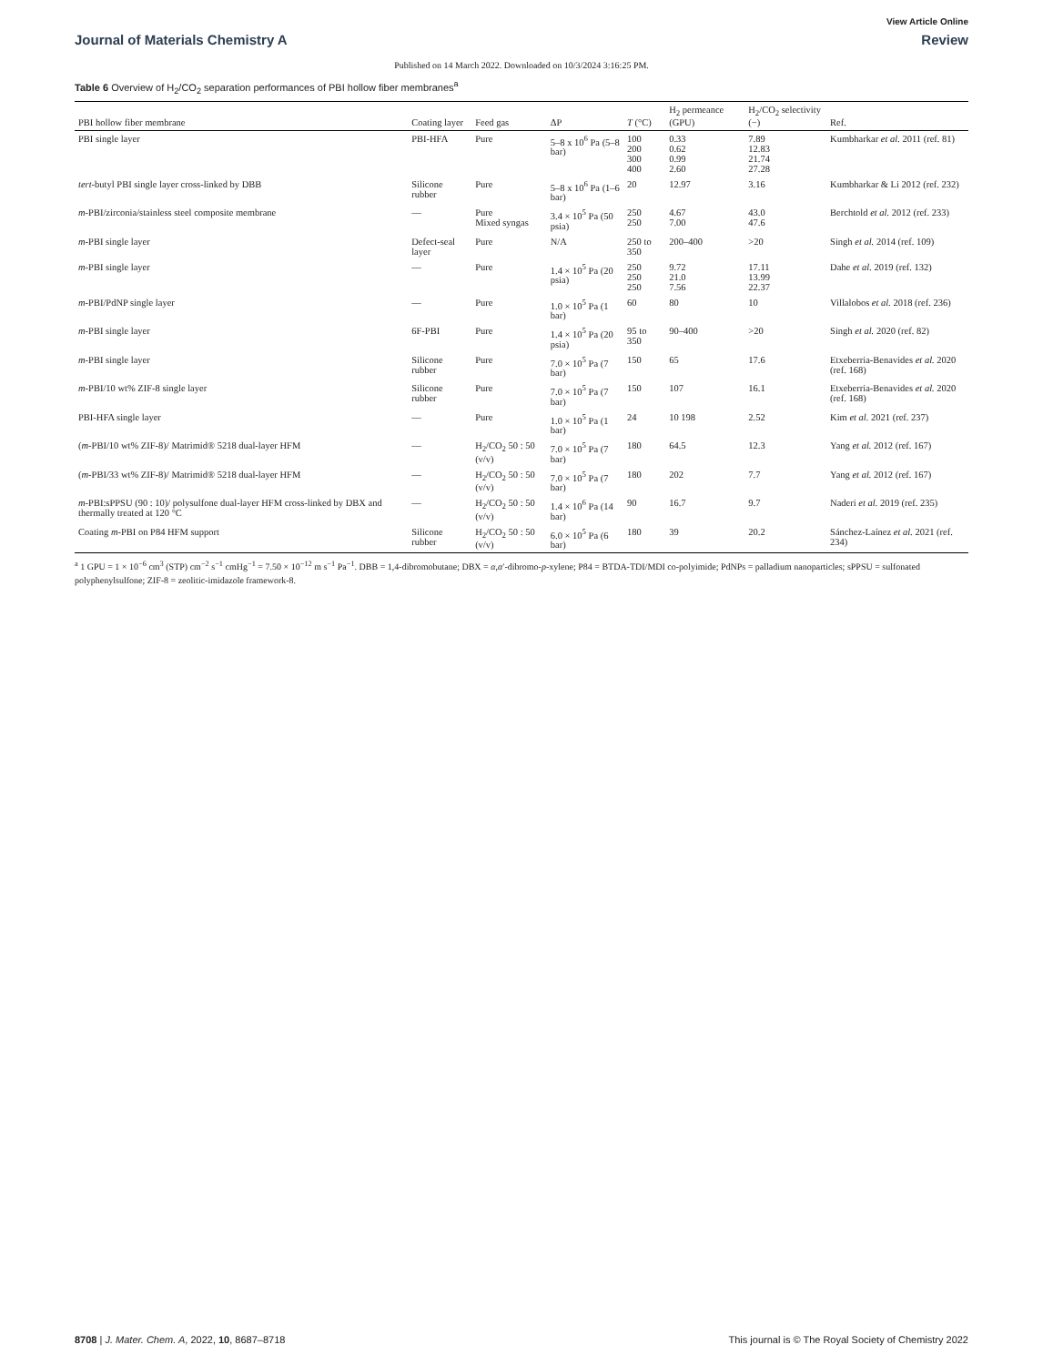View Article Online
Journal of Materials Chemistry A Review
Published on 14 March 2022. Downloaded on 10/3/2024 3:16:25 PM.
Table 6 Overview of H<sub>2</sub>/CO<sub>2</sub> separation performances of PBI hollow fiber membranes<sup>a</sup>
| PBI hollow fiber membrane | Coating layer | Feed gas | ΔP | T (°C) | H<sub>2</sub> permeance (GPU) | H<sub>2</sub>/CO<sub>2</sub> selectivity (−) | Ref. |
| --- | --- | --- | --- | --- | --- | --- | --- |
| PBI single layer | PBI-HFA | Pure | 5–8 x 10<sup>6</sup> Pa (5–8 bar) | 100 200 300 400 | 0.33 0.62 0.99 2.60 | 7.89 12.83 21.74 27.28 | Kumbharkar et al. 2011 (ref. 81) |
| tert -butyl PBI single layer cross-linked by DBB | Silicone rubber | Pure | 5–8 x 10<sup>6</sup> Pa (1–6 bar) | 20 | 12.97 | 3.16 | Kumbharkar & Li 2012 (ref. 232) |
| m -PBI/zirconia/stainless steel composite membrane | — | Pure Mixed syngas | 3.4 × 10<sup>5</sup> Pa (50 psia) | 250 250 | 4.67 7.00 | 43.0 47.6 | Berchtold et al. 2012 (ref. 233) |
| m -PBI single layer | Defect-seal layer | Pure | N/A | 250 to 350 | 200–400 | >20 | Singh et al. 2014 (ref. 109) |
| m -PBI single layer | — | Pure | 1.4 × 10<sup>5</sup> Pa (20 psia) | 250 250 250 | 9.72 21.0 7.56 | 17.11 13.99 22.37 | Dahe et al. 2019 (ref. 132) |
| m -PBI/PdNP single layer | — | Pure | 1.0 × 10<sup>5</sup> Pa (1 bar) | 60 | 80 | 10 | Villalobos et al. 2018 (ref. 236) |
| m -PBI single layer | 6F-PBI | Pure | 1.4 × 10<sup>5</sup> Pa (20 psia) | 95 to 350 | 90–400 | >20 | Singh et al. 2020 (ref. 82) |
| m -PBI single layer | Silicone rubber | Pure | 7.0 × 10<sup>5</sup> Pa (7 bar) | 150 | 65 | 17.6 | Etxeberria-Benavides et al. 2020 (ref. 168) |
| m -PBI/10 wt% ZIF-8 single layer | Silicone rubber | Pure | 7.0 × 10<sup>5</sup> Pa (7 bar) | 150 | 107 | 16.1 | Etxeberria-Benavides et al. 2020 (ref. 168) |
| PBI-HFA single layer | — | Pure | 1.0 × 10<sup>5</sup> Pa (1 bar) | 24 | 10 198 | 2.52 | Kim et al. 2021 (ref. 237) |
| ( m -PBI/10 wt% ZIF-8)/ Matrimid® 5218 dual-layer HFM | — | H<sub>2</sub>/CO<sub>2</sub> 50 : 50 (v/v) | 7.0 × 10<sup>5</sup> Pa (7 bar) | 180 | 64.5 | 12.3 | Yang et al. 2012 (ref. 167) |
| ( m -PBI/33 wt% ZIF-8)/ Matrimid® 5218 dual-layer HFM | — | H<sub>2</sub>/CO<sub>2</sub> 50 : 50 (v/v) | 7.0 × 10<sup>5</sup> Pa (7 bar) | 180 | 202 | 7.7 | Yang et al. 2012 (ref. 167) |
| m -PBI:sPPSU (90 : 10)/ polysulfone dual-layer HFM cross-linked by DBX and thermally treated at 120 °C | — | H<sub>2</sub>/CO<sub>2</sub> 50 : 50 (v/v) | 1.4 × 10<sup>6</sup> Pa (14 bar) | 90 | 16.7 | 9.7 | Naderi et al. 2019 (ref. 235) |
| Coating m -PBI on P84 HFM support | Silicone rubber | H<sub>2</sub>/CO<sub>2</sub> 50 : 50 (v/v) | 6.0 × 10<sup>5</sup> Pa (6 bar) | 180 | 39 | 20.2 | Sánchez-Laínez et al. 2021 (ref. 234) |
<sup>a</sup> 1 GPU = 1 × 10<sup>−6</sup> cm<sup>3</sup> (STP) cm<sup>−2</sup> s<sup>−1</sup> cmHg<sup>−1</sup> = 7.50 × 10<sup>−12</sup> m s<sup>−1</sup> Pa<sup>−1</sup>. DBB = 1,4-dibromobutane; DBX = α,α′-dibromo-p-xylene; P84 = BTDA-TDI/MDI co-polyimide; PdNPs = palladium nanoparticles; sPPSU = sulfonated polyphenylsulfone; ZIF-8 = zeolitic-imidazole framework-8.
8708 | J. Mater. Chem. A, 2022, 10, 8687–8718 This journal is © The Royal Society of Chemistry 2022